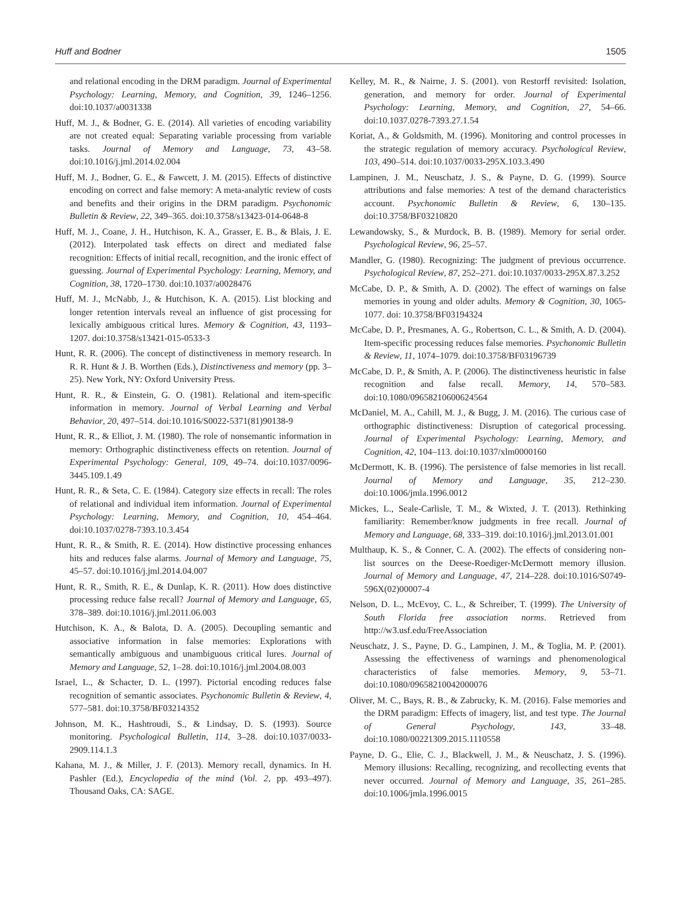Huff and Bodner 1505
and relational encoding in the DRM paradigm. Journal of Experimental Psychology: Learning, Memory, and Cognition, 39, 1246–1256. doi:10.1037/a0031338
Huff, M. J., & Bodner, G. E. (2014). All varieties of encoding variability are not created equal: Separating variable processing from variable tasks. Journal of Memory and Language, 73, 43–58. doi:10.1016/j.jml.2014.02.004
Huff, M. J., Bodner, G. E., & Fawcett, J. M. (2015). Effects of distinctive encoding on correct and false memory: A meta-analytic review of costs and benefits and their origins in the DRM paradigm. Psychonomic Bulletin & Review, 22, 349–365. doi:10.3758/s13423-014-0648-8
Huff, M. J., Coane, J. H., Hutchison, K. A., Grasser, E. B., & Blais, J. E. (2012). Interpolated task effects on direct and mediated false recognition: Effects of initial recall, recognition, and the ironic effect of guessing. Journal of Experimental Psychology: Learning, Memory, and Cognition, 38, 1720–1730. doi:10.1037/a0028476
Huff, M. J., McNabb, J., & Hutchison, K. A. (2015). List blocking and longer retention intervals reveal an influence of gist processing for lexically ambiguous critical lures. Memory & Cognition, 43, 1193–1207. doi:10.3758/s13421-015-0533-3
Hunt, R. R. (2006). The concept of distinctiveness in memory research. In R. R. Hunt & J. B. Worthen (Eds.), Distinctiveness and memory (pp. 3–25). New York, NY: Oxford University Press.
Hunt, R. R., & Einstein, G. O. (1981). Relational and item-specific information in memory. Journal of Verbal Learning and Verbal Behavior, 20, 497–514. doi:10.1016/S0022-5371(81)90138-9
Hunt, R. R., & Elliot, J. M. (1980). The role of nonsemantic information in memory: Orthographic distinctiveness effects on retention. Journal of Experimental Psychology: General, 109, 49–74. doi:10.1037/0096-3445.109.1.49
Hunt, R. R., & Seta, C. E. (1984). Category size effects in recall: The roles of relational and individual item information. Journal of Experimental Psychology: Learning, Memory, and Cognition, 10, 454–464. doi:10.1037/0278-7393.10.3.454
Hunt, R. R., & Smith, R. E. (2014). How distinctive processing enhances hits and reduces false alarms. Journal of Memory and Language, 75, 45–57. doi:10.1016/j.jml.2014.04.007
Hunt, R. R., Smith, R. E., & Dunlap, K. R. (2011). How does distinctive processing reduce false recall? Journal of Memory and Language, 65, 378–389. doi:10.1016/j.jml.2011.06.003
Hutchison, K. A., & Balota, D. A. (2005). Decoupling semantic and associative information in false memories: Explorations with semantically ambiguous and unambiguous critical lures. Journal of Memory and Language, 52, 1–28. doi:10.1016/j.jml.2004.08.003
Israel, L., & Schacter, D. L. (1997). Pictorial encoding reduces false recognition of semantic associates. Psychonomic Bulletin & Review, 4, 577–581. doi:10.3758/BF03214352
Johnson, M. K., Hashtroudi, S., & Lindsay, D. S. (1993). Source monitoring. Psychological Bulletin, 114, 3–28. doi:10.1037/0033-2909.114.1.3
Kahana, M. J., & Miller, J. F. (2013). Memory recall, dynamics. In H. Pashler (Ed.), Encyclopedia of the mind (Vol. 2, pp. 493–497). Thousand Oaks, CA: SAGE.
Kelley, M. R., & Nairne, J. S. (2001). von Restorff revisited: Isolation, generation, and memory for order. Journal of Experimental Psychology: Learning, Memory, and Cognition, 27, 54–66. doi:10.1037.0278-7393.27.1.54
Koriat, A., & Goldsmith, M. (1996). Monitoring and control processes in the strategic regulation of memory accuracy. Psychological Review, 103, 490–514. doi:10.1037/0033-295X.103.3.490
Lampinen, J. M., Neuschatz, J. S., & Payne, D. G. (1999). Source attributions and false memories: A test of the demand characteristics account. Psychonomic Bulletin & Review, 6, 130–135. doi:10.3758/BF03210820
Lewandowsky, S., & Murdock, B. B. (1989). Memory for serial order. Psychological Review, 96, 25–57.
Mandler, G. (1980). Recognizing: The judgment of previous occurrence. Psychological Review, 87, 252–271. doi:10.1037/0033-295X.87.3.252
McCabe, D. P., & Smith, A. D. (2002). The effect of warnings on false memories in young and older adults. Memory & Cognition, 30, 1065-1077. doi: 10.3758/BF03194324
McCabe, D. P., Presmanes, A. G., Robertson, C. L., & Smith, A. D. (2004). Item-specific processing reduces false memories. Psychonomic Bulletin & Review, 11, 1074–1079. doi:10.3758/BF03196739
McCabe, D. P., & Smith, A. P. (2006). The distinctiveness heuristic in false recognition and false recall. Memory, 14, 570–583. doi:10.1080/09658210600624564
McDaniel, M. A., Cahill, M. J., & Bugg, J. M. (2016). The curious case of orthographic distinctiveness: Disruption of categorical processing. Journal of Experimental Psychology: Learning, Memory, and Cognition, 42, 104–113. doi:10.1037/xlm0000160
McDermott, K. B. (1996). The persistence of false memories in list recall. Journal of Memory and Language, 35, 212–230. doi:10.1006/jmla.1996.0012
Mickes, L., Seale-Carlisle, T. M., & Wixted, J. T. (2013). Rethinking familiarity: Remember/know judgments in free recall. Journal of Memory and Language, 68, 333–319. doi:10.1016/j.jml.2013.01.001
Multhaup, K. S., & Conner, C. A. (2002). The effects of considering non-list sources on the Deese-Roediger-McDermott memory illusion. Journal of Memory and Language, 47, 214–228. doi:10.1016/S0749-596X(02)00007-4
Nelson, D. L., McEvoy, C. L., & Schreiber, T. (1999). The University of South Florida free association norms. Retrieved from http://w3.usf.edu/FreeAssociation
Neuschatz, J. S., Payne, D. G., Lampinen, J. M., & Toglia, M. P. (2001). Assessing the effectiveness of warnings and phenomenological characteristics of false memories. Memory, 9, 53–71. doi:10.1080/09658210042000076
Oliver, M. C., Bays, R. B., & Zabrucky, K. M. (2016). False memories and the DRM paradigm: Effects of imagery, list, and test type. The Journal of General Psychology, 143, 33–48. doi:10.1080/00221309.2015.1110558
Payne, D. G., Elie, C. J., Blackwell, J. M., & Neuschatz, J. S. (1996). Memory illusions: Recalling, recognizing, and recollecting events that never occurred. Journal of Memory and Language, 35, 261–285. doi:10.1006/jmla.1996.0015